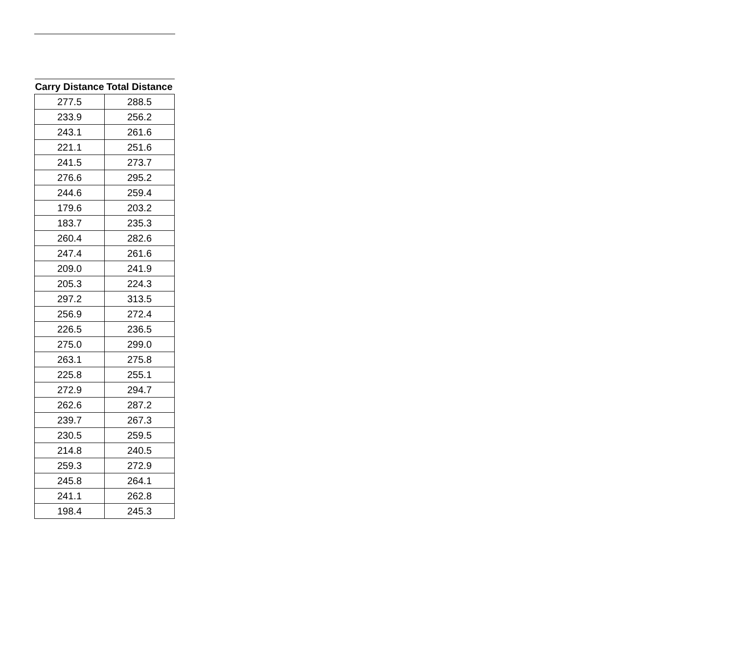| Carry Distance | Total Distance |
| --- | --- |
| 277.5 | 288.5 |
| 233.9 | 256.2 |
| 243.1 | 261.6 |
| 221.1 | 251.6 |
| 241.5 | 273.7 |
| 276.6 | 295.2 |
| 244.6 | 259.4 |
| 179.6 | 203.2 |
| 183.7 | 235.3 |
| 260.4 | 282.6 |
| 247.4 | 261.6 |
| 209.0 | 241.9 |
| 205.3 | 224.3 |
| 297.2 | 313.5 |
| 256.9 | 272.4 |
| 226.5 | 236.5 |
| 275.0 | 299.0 |
| 263.1 | 275.8 |
| 225.8 | 255.1 |
| 272.9 | 294.7 |
| 262.6 | 287.2 |
| 239.7 | 267.3 |
| 230.5 | 259.5 |
| 214.8 | 240.5 |
| 259.3 | 272.9 |
| 245.8 | 264.1 |
| 241.1 | 262.8 |
| 198.4 | 245.3 |